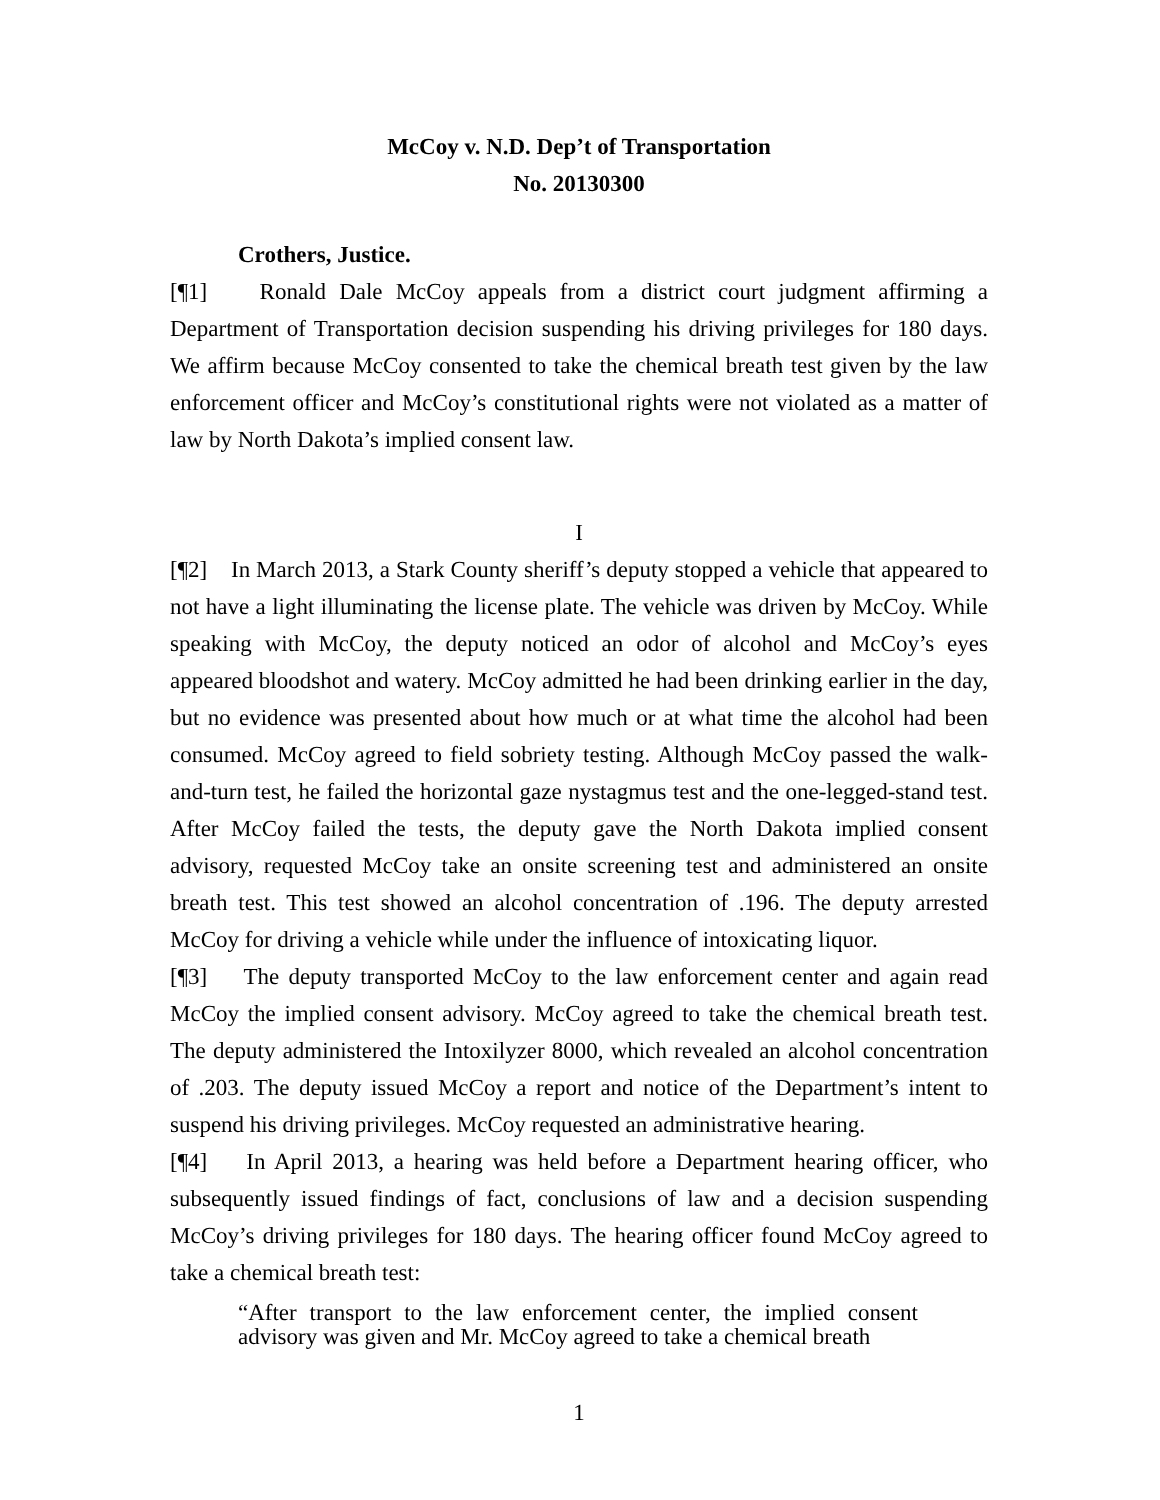McCoy v. N.D. Dep’t of Transportation
No. 20130300
Crothers, Justice.
[¶1] Ronald Dale McCoy appeals from a district court judgment affirming a Department of Transportation decision suspending his driving privileges for 180 days. We affirm because McCoy consented to take the chemical breath test given by the law enforcement officer and McCoy’s constitutional rights were not violated as a matter of law by North Dakota’s implied consent law.
I
[¶2] In March 2013, a Stark County sheriff’s deputy stopped a vehicle that appeared to not have a light illuminating the license plate. The vehicle was driven by McCoy. While speaking with McCoy, the deputy noticed an odor of alcohol and McCoy’s eyes appeared bloodshot and watery. McCoy admitted he had been drinking earlier in the day, but no evidence was presented about how much or at what time the alcohol had been consumed. McCoy agreed to field sobriety testing. Although McCoy passed the walk-and-turn test, he failed the horizontal gaze nystagmus test and the one-legged-stand test. After McCoy failed the tests, the deputy gave the North Dakota implied consent advisory, requested McCoy take an onsite screening test and administered an onsite breath test. This test showed an alcohol concentration of .196. The deputy arrested McCoy for driving a vehicle while under the influence of intoxicating liquor.
[¶3] The deputy transported McCoy to the law enforcement center and again read McCoy the implied consent advisory. McCoy agreed to take the chemical breath test. The deputy administered the Intoxilyzer 8000, which revealed an alcohol concentration of .203. The deputy issued McCoy a report and notice of the Department’s intent to suspend his driving privileges. McCoy requested an administrative hearing.
[¶4] In April 2013, a hearing was held before a Department hearing officer, who subsequently issued findings of fact, conclusions of law and a decision suspending McCoy’s driving privileges for 180 days. The hearing officer found McCoy agreed to take a chemical breath test:
“After transport to the law enforcement center, the implied consent advisory was given and Mr. McCoy agreed to take a chemical breath
1